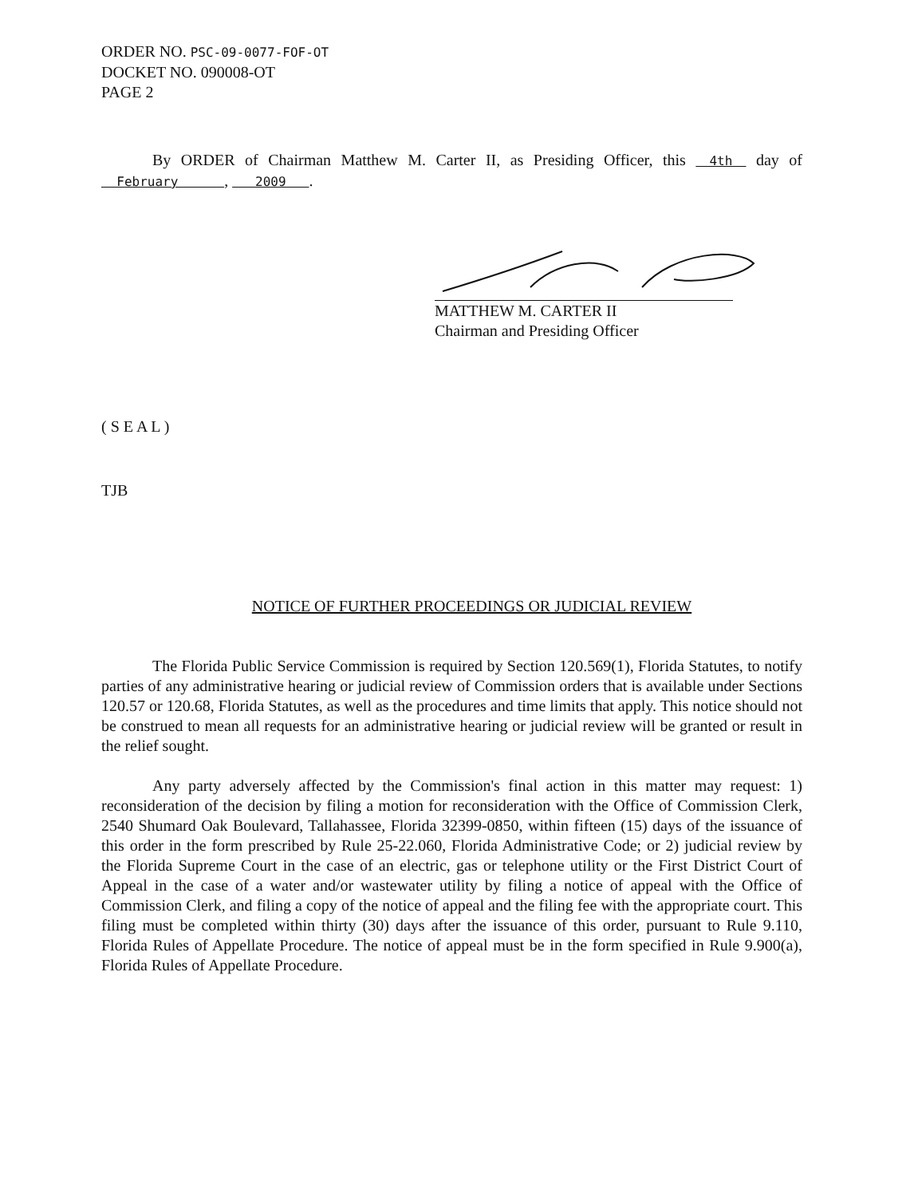ORDER NO. PSC-09-0077-FOF-OT
DOCKET NO. 090008-OT
PAGE 2
By ORDER of Chairman Matthew M. Carter II, as Presiding Officer, this 4th day of February , 2009 .
MATTHEW M. CARTER II
Chairman and Presiding Officer
( S E A L )
TJB
NOTICE OF FURTHER PROCEEDINGS OR JUDICIAL REVIEW
The Florida Public Service Commission is required by Section 120.569(1), Florida Statutes, to notify parties of any administrative hearing or judicial review of Commission orders that is available under Sections 120.57 or 120.68, Florida Statutes, as well as the procedures and time limits that apply. This notice should not be construed to mean all requests for an administrative hearing or judicial review will be granted or result in the relief sought.
Any party adversely affected by the Commission's final action in this matter may request: 1) reconsideration of the decision by filing a motion for reconsideration with the Office of Commission Clerk, 2540 Shumard Oak Boulevard, Tallahassee, Florida 32399-0850, within fifteen (15) days of the issuance of this order in the form prescribed by Rule 25-22.060, Florida Administrative Code; or 2) judicial review by the Florida Supreme Court in the case of an electric, gas or telephone utility or the First District Court of Appeal in the case of a water and/or wastewater utility by filing a notice of appeal with the Office of Commission Clerk, and filing a copy of the notice of appeal and the filing fee with the appropriate court. This filing must be completed within thirty (30) days after the issuance of this order, pursuant to Rule 9.110, Florida Rules of Appellate Procedure. The notice of appeal must be in the form specified in Rule 9.900(a), Florida Rules of Appellate Procedure.